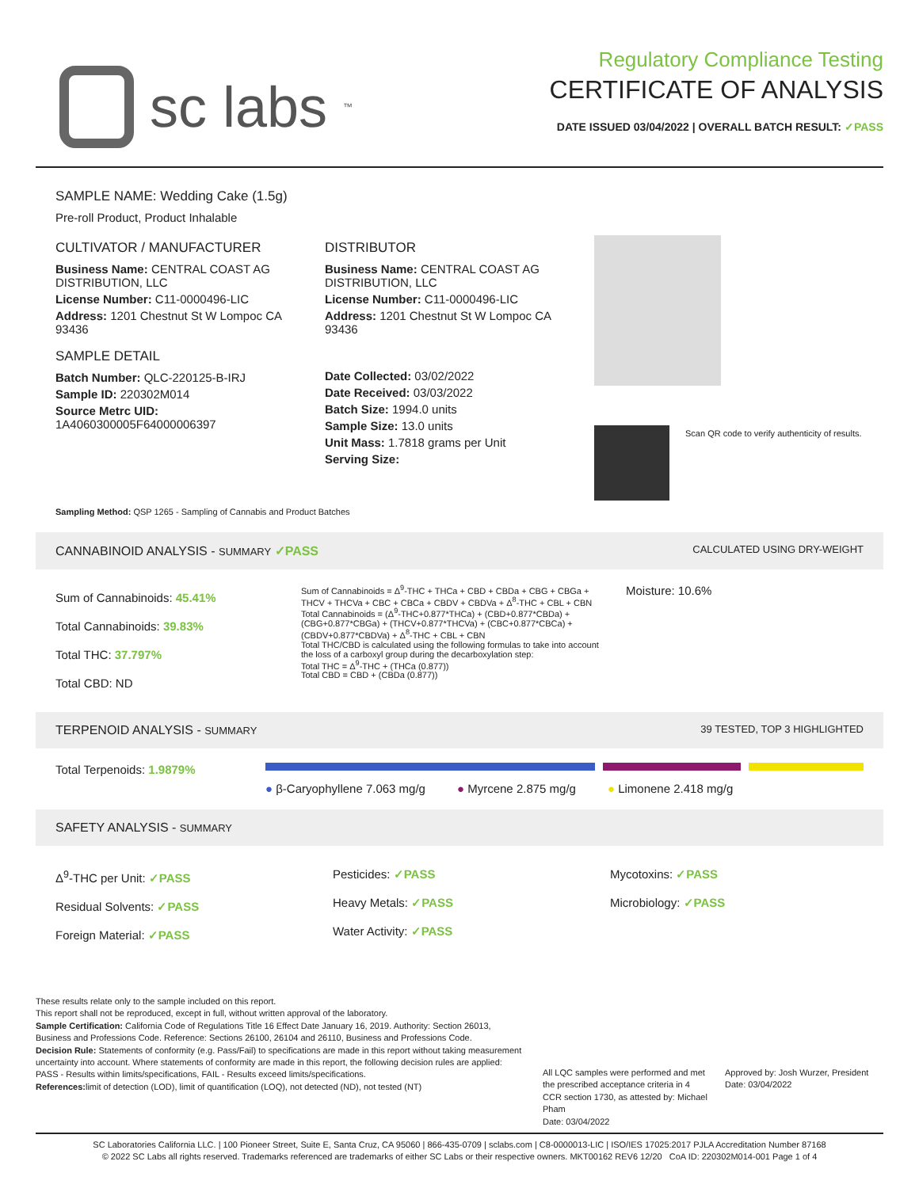sc labs<sup>™</sup>
Regulatory Compliance Testing
CERTIFICATE OF ANALYSIS
DATE ISSUED 03/04/2022 | OVERALL BATCH RESULT: ✓PASS
SAMPLE NAME: Wedding Cake (1.5g)
Pre-roll Product, Product Inhalable
CULTIVATOR / MANUFACTURER
Business Name: CENTRAL COAST AG DISTRIBUTION, LLC
License Number: C11-0000496-LIC
Address: 1201 Chestnut St W Lompoc CA 93436
SAMPLE DETAIL
Batch Number: QLC-220125-B-IRJ
Sample ID: 220302M014
Source Metrc UID:
1A4060300005F64000006397
DISTRIBUTOR
Business Name: CENTRAL COAST AG DISTRIBUTION, LLC
License Number: C11-0000496-LIC
Address: 1201 Chestnut St W Lompoc CA 93436
Date Collected: 03/02/2022
Date Received: 03/03/2022
Batch Size: 1994.0 units
Sample Size: 13.0 units
Unit Mass: 1.7818 grams per Unit
Serving Size:
Scan QR code to verify authenticity of results.
Sampling Method: QSP 1265 - Sampling of Cannabis and Product Batches
CANNABINOID ANALYSIS - SUMMARY ✓PASS CALCULATED USING DRY-WEIGHT
Sum of Cannabinoids: 45.41%
Total Cannabinoids: 39.83%
Total THC: 37.797%
Total CBD: ND
Sum of Cannabinoids = Δ<sup>9</sup>-THC + THCa + CBD + CBDa + CBG + CBGa + THCV + THCVa + CBC + CBCa + CBDV + CBDVa + Δ<sup>8</sup>-THC + CBL + CBN
Total Cannabinoids = (Δ<sup>9</sup>-THC+0.877*THCa) + (CBD+0.877*CBDa) + (CBG+0.877*CBGa) + (THCV+0.877*THCVa) + (CBC+0.877*CBCa) + (CBDV+0.877*CBDVa) + Δ<sup>8</sup>-THC + CBL + CBN
Total THC/CBD is calculated using the following formulas to take into account the loss of a carboxyl group during the decarboxylation step:
Total THC = Δ<sup>9</sup>-THC + (THCa (0.877))
Total CBD = CBD + (CBDa (0.877))
Moisture: 10.6%
TERPENOID ANALYSIS - SUMMARY 39 TESTED, TOP 3 HIGHLIGHTED
Total Terpenoids: 1.9879%
● β-Caryophyllene 7.063 mg/g ● Myrcene 2.875 mg/g ● Limonene 2.418 mg/g
SAFETY ANALYSIS - SUMMARY
Δ<sup>9</sup>-THC per Unit: ✓PASS
Residual Solvents: ✓PASS
Foreign Material: ✓PASS
Pesticides: ✓PASS
Heavy Metals: ✓PASS
Water Activity: ✓PASS
Mycotoxins: ✓PASS
Microbiology: ✓PASS
These results relate only to the sample included on this report.
This report shall not be reproduced, except in full, without written approval of the laboratory.
Sample Certification: California Code of Regulations Title 16 Effect Date January 16, 2019. Authority: Section 26013, Business and Professions Code. Reference: Sections 26100, 26104 and 26110, Business and Professions Code.
Decision Rule: Statements of conformity (e.g. Pass/Fail) to specifications are made in this report without taking measurement uncertainty into account. Where statements of conformity are made in this report, the following decision rules are applied: PASS - Results within limits/specifications, FAIL - Results exceed limits/specifications.
References: limit of detection (LOD), limit of quantification (LOQ), not detected (ND), not tested (NT)
All LQC samples were performed and met the prescribed acceptance criteria in 4 CCR section 1730, as attested by: Michael Pham
Date: 03/04/2022
Approved by: Josh Wurzer, President
Date: 03/04/2022
SC Laboratories California LLC. | 100 Pioneer Street, Suite E, Santa Cruz, CA 95060 | 866-435-0709 | sclabs.com | C8-0000013-LIC | ISO/IES 17025:2017 PJLA Accreditation Number 87168
© 2022 SC Labs all rights reserved. Trademarks referenced are trademarks of either SC Labs or their respective owners. MKT00162 REV6 12/20 CoA ID: 220302M014-001 Page 1 of 4